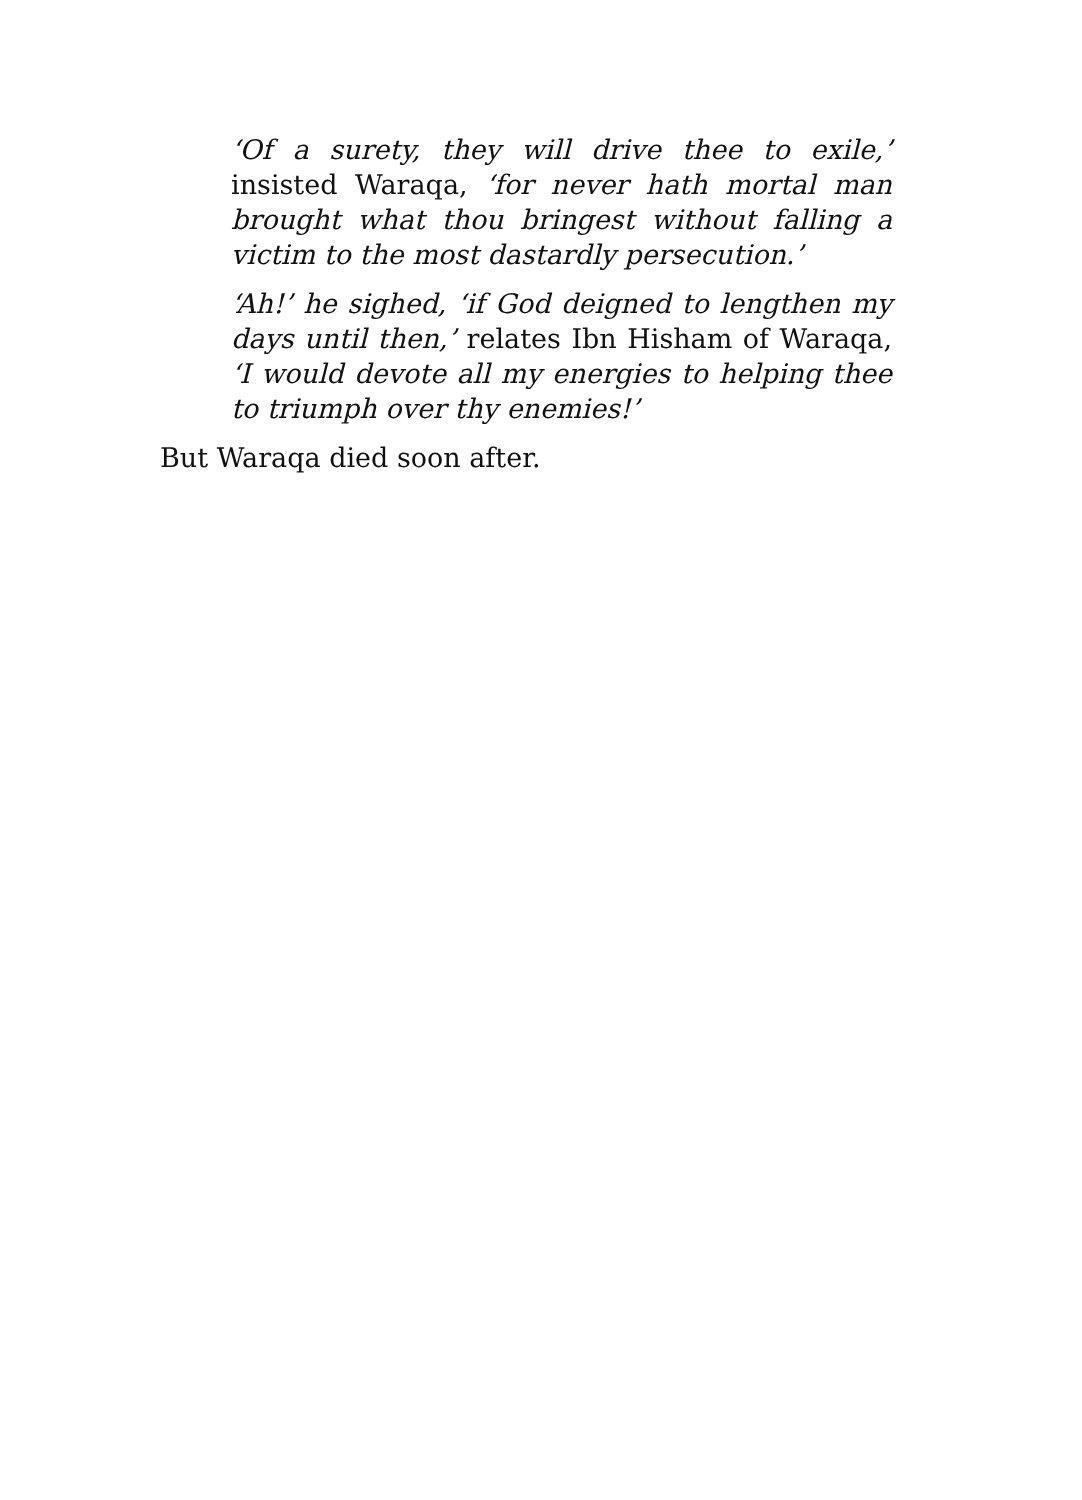‘Of a surety, they will drive thee to exile,’ insisted Waraqa, ‘for never hath mortal man brought what thou bringest without falling a victim to the most dastardly persecution.’
‘Ah!’ he sighed, ‘if God deigned to lengthen my days until then,’ relates Ibn Hisham of Waraqa, ‘I would devote all my energies to helping thee to triumph over thy enemies!’
But Waraqa died soon after.